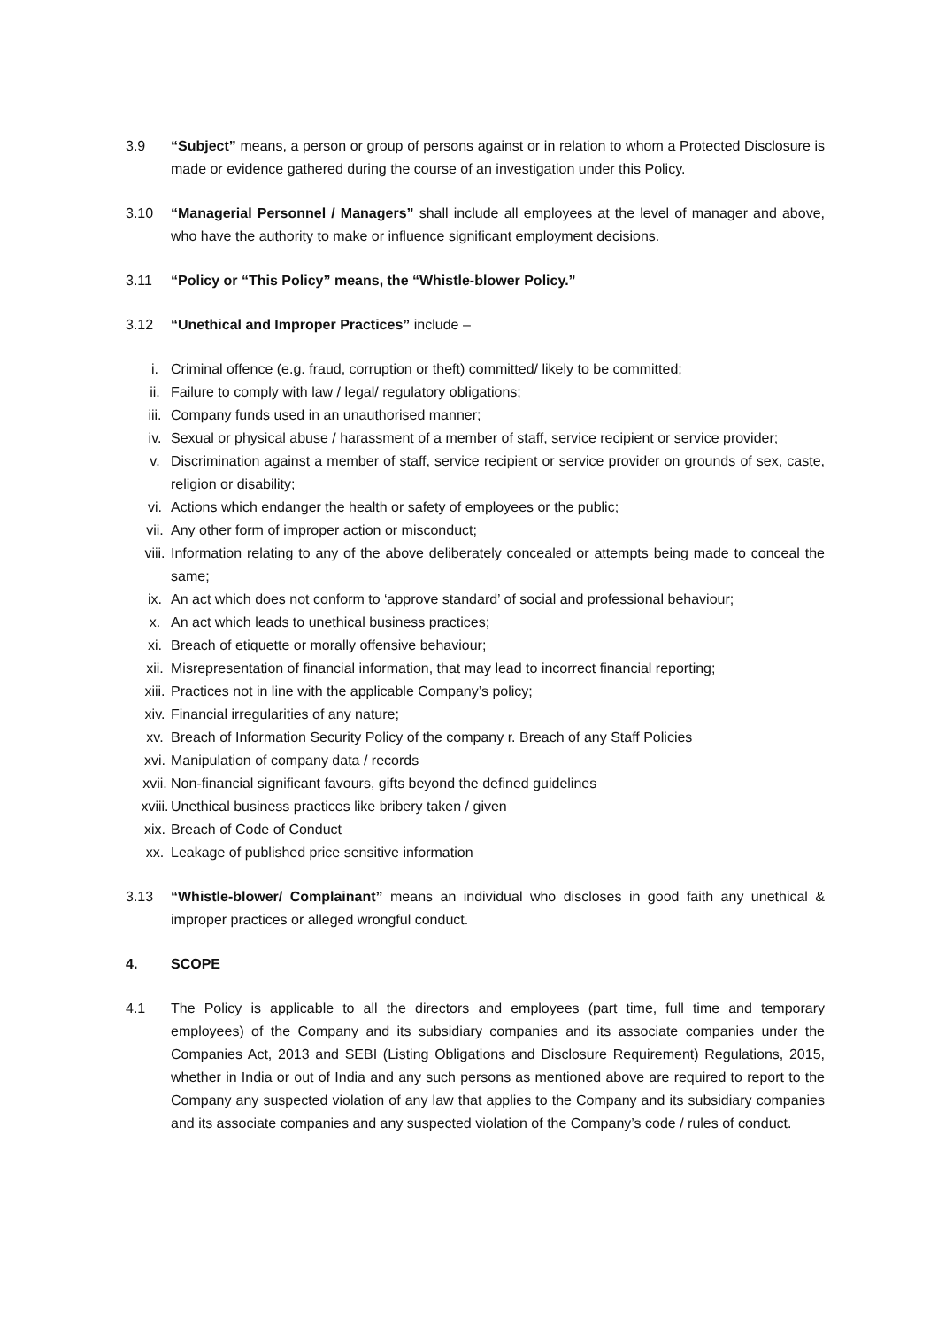3.9 “Subject” means, a person or group of persons against or in relation to whom a Protected Disclosure is made or evidence gathered during the course of an investigation under this Policy.
3.10 “Managerial Personnel / Managers” shall include all employees at the level of manager and above, who have the authority to make or influence significant employment decisions.
3.11 “Policy or “This Policy” means, the “Whistle-blower Policy.”
3.12 “Unethical and Improper Practices” include –
i. Criminal offence (e.g. fraud, corruption or theft) committed/ likely to be committed;
ii. Failure to comply with law / legal/ regulatory obligations;
iii. Company funds used in an unauthorised manner;
iv. Sexual or physical abuse / harassment of a member of staff, service recipient or service provider;
v. Discrimination against a member of staff, service recipient or service provider on grounds of sex, caste, religion or disability;
vi. Actions which endanger the health or safety of employees or the public;
vii. Any other form of improper action or misconduct;
viii. Information relating to any of the above deliberately concealed or attempts being made to conceal the same;
ix. An act which does not conform to ‘approve standard’ of social and professional behaviour;
x. An act which leads to unethical business practices;
xi. Breach of etiquette or morally offensive behaviour;
xii. Misrepresentation of financial information, that may lead to incorrect financial reporting;
xiii. Practices not in line with the applicable Company’s policy;
xiv. Financial irregularities of any nature;
xv. Breach of Information Security Policy of the company r. Breach of any Staff Policies
xvi. Manipulation of company data / records
xvii. Non-financial significant favours, gifts beyond the defined guidelines
xviii.
Unethical business practices like bribery taken / given
xix. Breach of Code of Conduct
xx. Leakage of published price sensitive information
3.13 “Whistle-blower/ Complainant” means an individual who discloses in good faith any unethical & improper practices or alleged wrongful conduct.
4. SCOPE
4.1 The Policy is applicable to all the directors and employees (part time, full time and temporary employees) of the Company and its subsidiary companies and its associate companies under the Companies Act, 2013 and SEBI (Listing Obligations and Disclosure Requirement) Regulations, 2015, whether in India or out of India and any such persons as mentioned above are required to report to the Company any suspected violation of any law that applies to the Company and its subsidiary companies and its associate companies and any suspected violation of the Company’s code / rules of conduct.